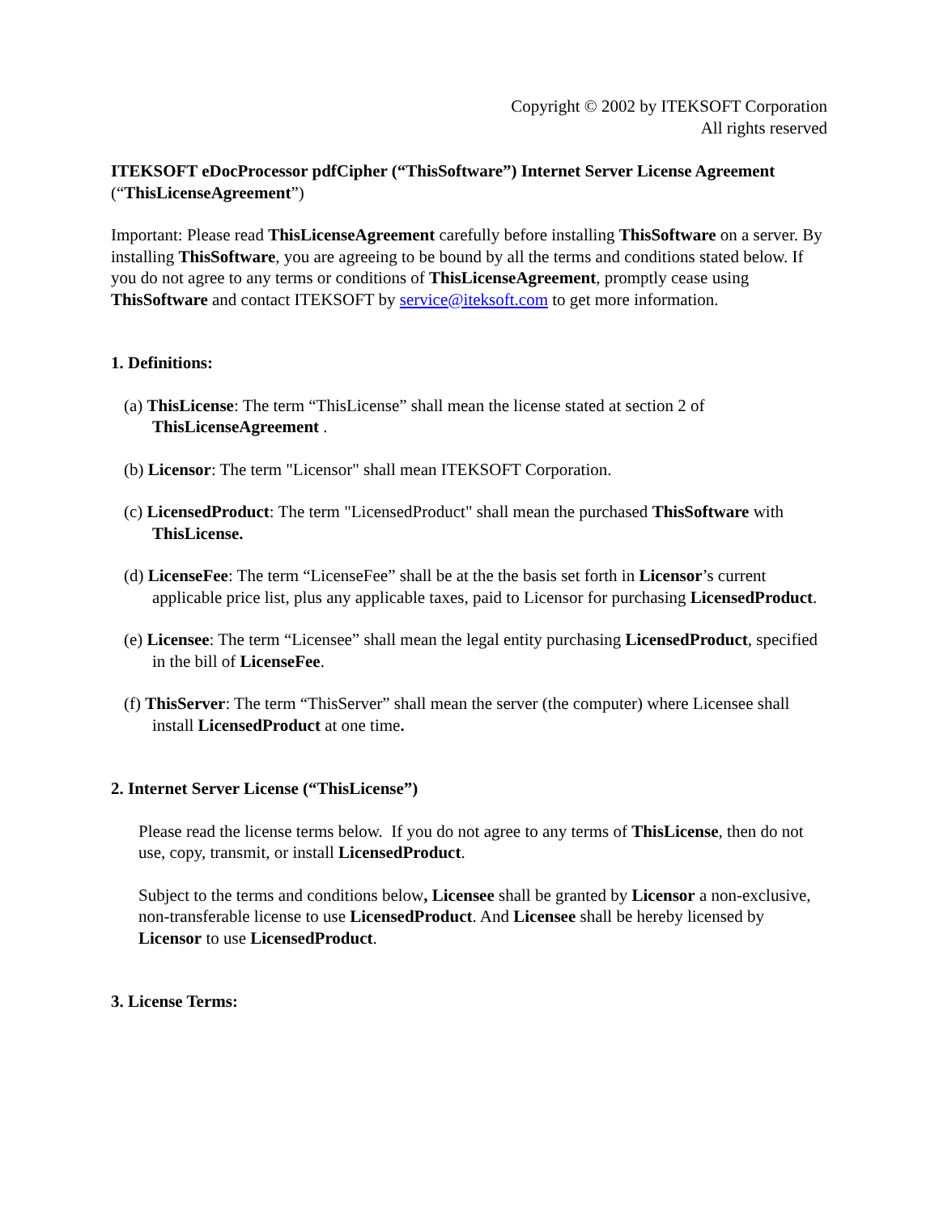Copyright © 2002 by ITEKSOFT Corporation
All rights reserved
ITEKSOFT eDocProcessor pdfCipher (“ThisSoftware”) Internet Server License Agreement (“ThisLicenseAgreement”)
Important: Please read ThisLicenseAgreement carefully before installing ThisSoftware on a server. By installing ThisSoftware, you are agreeing to be bound by all the terms and conditions stated below. If you do not agree to any terms or conditions of ThisLicenseAgreement, promptly cease using ThisSoftware and contact ITEKSOFT by service@iteksoft.com to get more information.
1. Definitions:
(a) ThisLicense: The term “ThisLicense” shall mean the license stated at section 2 of ThisLicenseAgreement .
(b) Licensor: The term "Licensor" shall mean ITEKSOFT Corporation.
(c) LicensedProduct: The term "LicensedProduct" shall mean the purchased ThisSoftware with ThisLicense.
(d) LicenseFee: The term “LicenseFee” shall be at the the basis set forth in Licensor’s current applicable price list, plus any applicable taxes, paid to Licensor for purchasing LicensedProduct.
(e) Licensee: The term “Licensee” shall mean the legal entity purchasing LicensedProduct, specified in the bill of LicenseFee.
(f) ThisServer: The term “ThisServer” shall mean the server (the computer) where Licensee shall install LicensedProduct at one time.
2. Internet Server License (“ThisLicense”)
Please read the license terms below. If you do not agree to any terms of ThisLicense, then do not use, copy, transmit, or install LicensedProduct.
Subject to the terms and conditions below, Licensee shall be granted by Licensor a non-exclusive, non-transferable license to use LicensedProduct. And Licensee shall be hereby licensed by Licensor to use LicensedProduct.
3. License Terms: